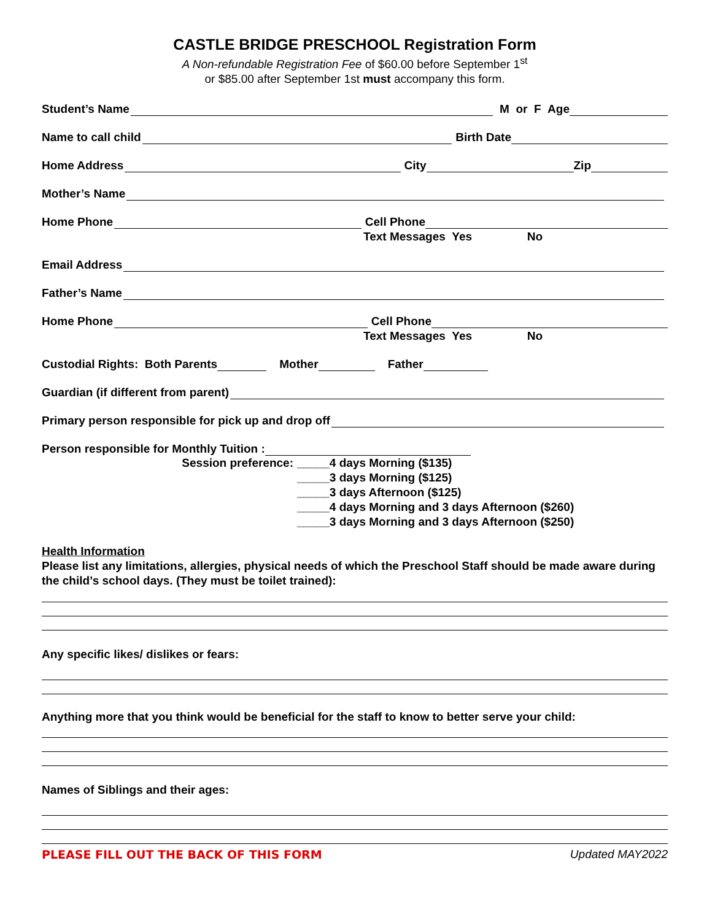CASTLE BRIDGE PRESCHOOL Registration Form
A Non-refundable Registration Fee of $60.00 before September 1<sup>st</sup>
or $85.00 after September 1st must accompany this form.
Student’s Name M or F Age
Name to call child Birth Date
Home Address City Zip
Mother’s Name
Home Phone Cell Phone
Text Messages Yes No
Email Address
Father’s Name
Home Phone Cell Phone
Text Messages Yes No
Custodial Rights: Both Parents Mother Father
Guardian (if different from parent)
Primary person responsible for pick up and drop off
Person responsible for Monthly Tuition :
Session preference: _____4 days Morning ($135)
_____3 days Morning ($125)
_____3 days Afternoon ($125)
_____4 days Morning and 3 days Afternoon ($260)
_____3 days Morning and 3 days Afternoon ($250)
Health Information
Please list any limitations, allergies, physical needs of which the Preschool Staff should be made aware during the child’s school days. (They must be toilet trained):
Any specific likes/ dislikes or fears:
Anything more that you think would be beneficial for the staff to know to better serve your child:
Names of Siblings and their ages:
PLEASE FILL OUT THE BACK OF THIS FORM Updated MAY2022